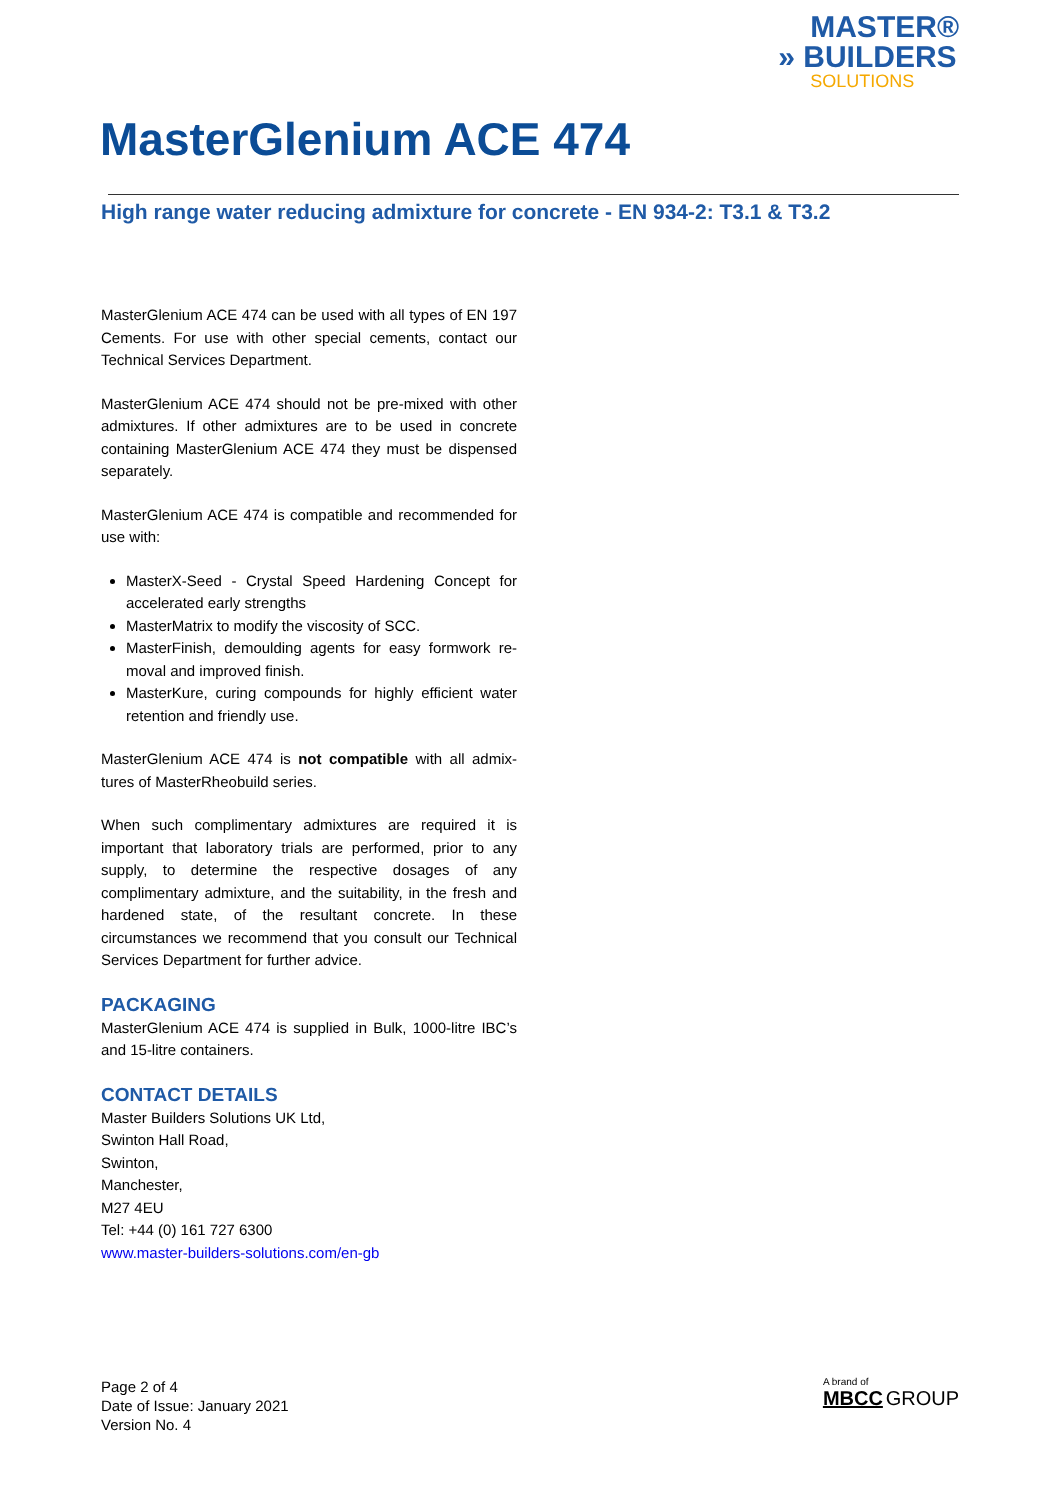MASTER®
» BUILDERS
SOLUTIONS
MasterGlenium ACE 474
High range water reducing admixture for concrete - EN 934-2: T3.1 & T3.2
MasterGlenium ACE 474 can be used with all types of EN 197 Cements. For use with other special cements, contact our Technical Services Department.
MasterGlenium ACE 474 should not be pre-mixed with other admixtures. If other admixtures are to be used in concrete containing MasterGlenium ACE 474 they must be dispensed separately.
MasterGlenium ACE 474 is compatible and recommended for use with:
MasterX-Seed - Crystal Speed Hardening Concept for accelerated early strengths
MasterMatrix to modify the viscosity of SCC.
MasterFinish, demoulding agents for easy formwork re-moval and improved finish.
MasterKure, curing compounds for highly efficient water retention and friendly use.
MasterGlenium ACE 474 is not compatible with all admix-tures of MasterRheobuild series.
When such complimentary admixtures are required it is important that laboratory trials are performed, prior to any supply, to determine the respective dosages of any complimentary admixture, and the suitability, in the fresh and hardened state, of the resultant concrete. In these circumstances we recommend that you consult our Technical Services Department for further advice.
PACKAGING
MasterGlenium ACE 474 is supplied in Bulk, 1000-litre IBC’s and 15-litre containers.
CONTACT DETAILS
Master Builders Solutions UK Ltd,
Swinton Hall Road,
Swinton,
Manchester,
M27 4EU
Tel: +44 (0) 161 727 6300
www.master-builders-solutions.com/en-gb
Page 2 of 4
Date of Issue: January 2021
Version No. 4
A brand of
MBCC GROUP